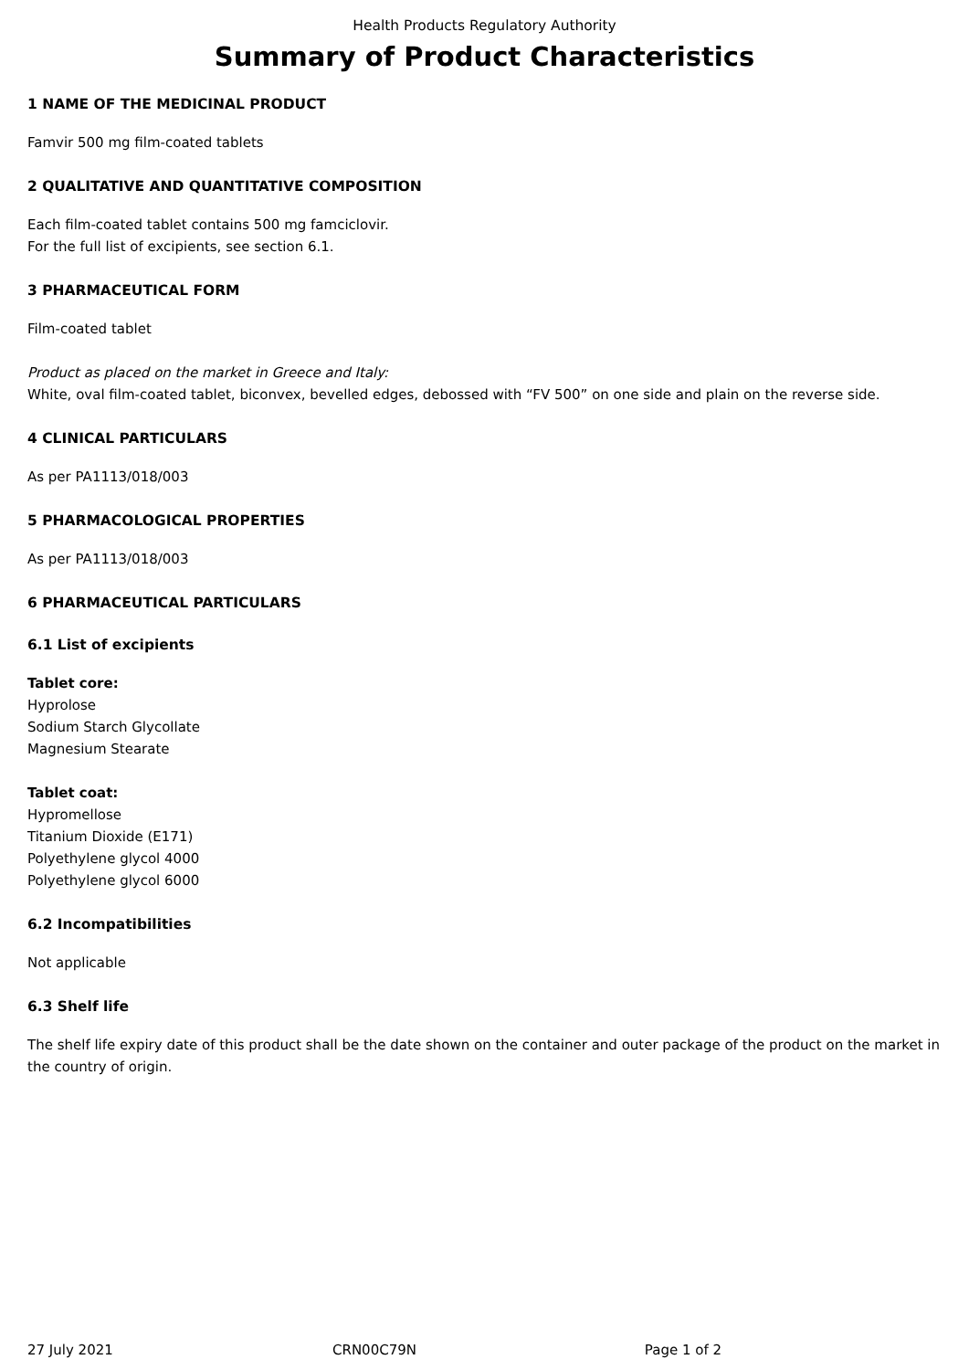Health Products Regulatory Authority
Summary of Product Characteristics
1 NAME OF THE MEDICINAL PRODUCT
Famvir 500 mg film-coated tablets
2 QUALITATIVE AND QUANTITATIVE COMPOSITION
Each film-coated tablet contains 500 mg famciclovir.
For the full list of excipients, see section 6.1.
3 PHARMACEUTICAL FORM
Film-coated tablet
Product as placed on the market in Greece and Italy:
White, oval film-coated tablet, biconvex, bevelled edges, debossed with “FV 500” on one side and plain on the reverse side.
4 CLINICAL PARTICULARS
As per PA1113/018/003
5 PHARMACOLOGICAL PROPERTIES
As per PA1113/018/003
6 PHARMACEUTICAL PARTICULARS
6.1 List of excipients
Tablet core:
Hyprolose
Sodium Starch Glycollate
Magnesium Stearate
Tablet coat:
Hypromellose
Titanium Dioxide (E171)
Polyethylene glycol 4000
Polyethylene glycol 6000
6.2 Incompatibilities
Not applicable
6.3 Shelf life
The shelf life expiry date of this product shall be the date shown on the container and outer package of the product on the market in the country of origin.
27 July 2021 CRN00C79N Page 1 of 2